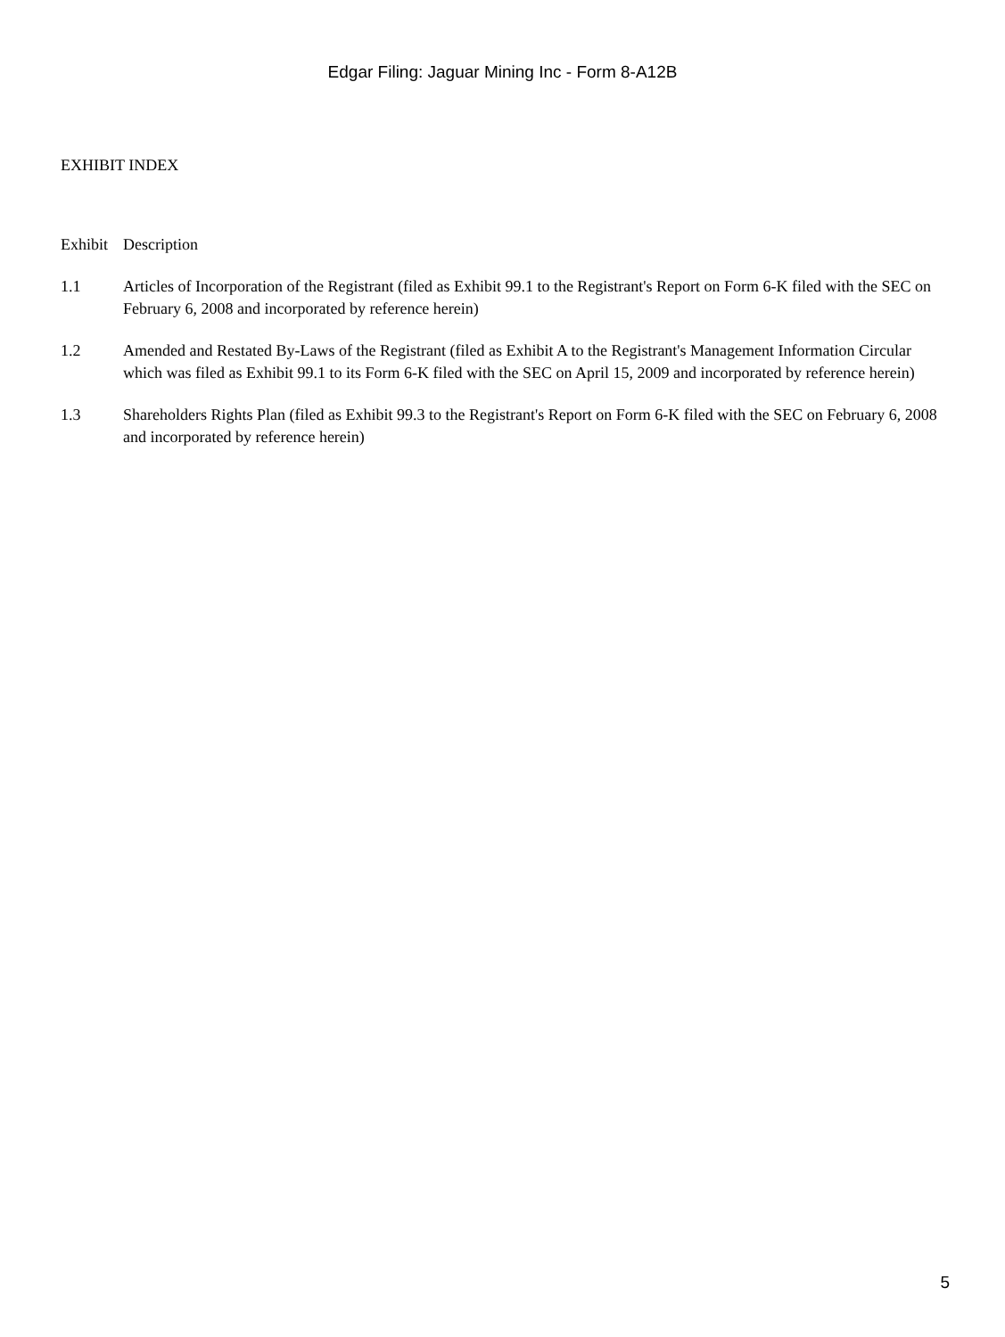Edgar Filing: Jaguar Mining Inc - Form 8-A12B
EXHIBIT INDEX
| Exhibit | Description |
| --- | --- |
| 1.1 | Articles of Incorporation of the Registrant (filed as Exhibit 99.1 to the Registrant's Report on Form 6-K filed with the SEC on February 6, 2008 and incorporated by reference herein) |
| 1.2 | Amended and Restated By-Laws of the Registrant (filed as Exhibit A to the Registrant's Management Information Circular which was filed as Exhibit 99.1 to its Form 6-K filed with the SEC on April 15, 2009 and incorporated by reference herein) |
| 1.3 | Shareholders Rights Plan (filed as Exhibit 99.3 to the Registrant's Report on Form 6-K filed with the SEC on February 6, 2008 and incorporated by reference herein) |
5